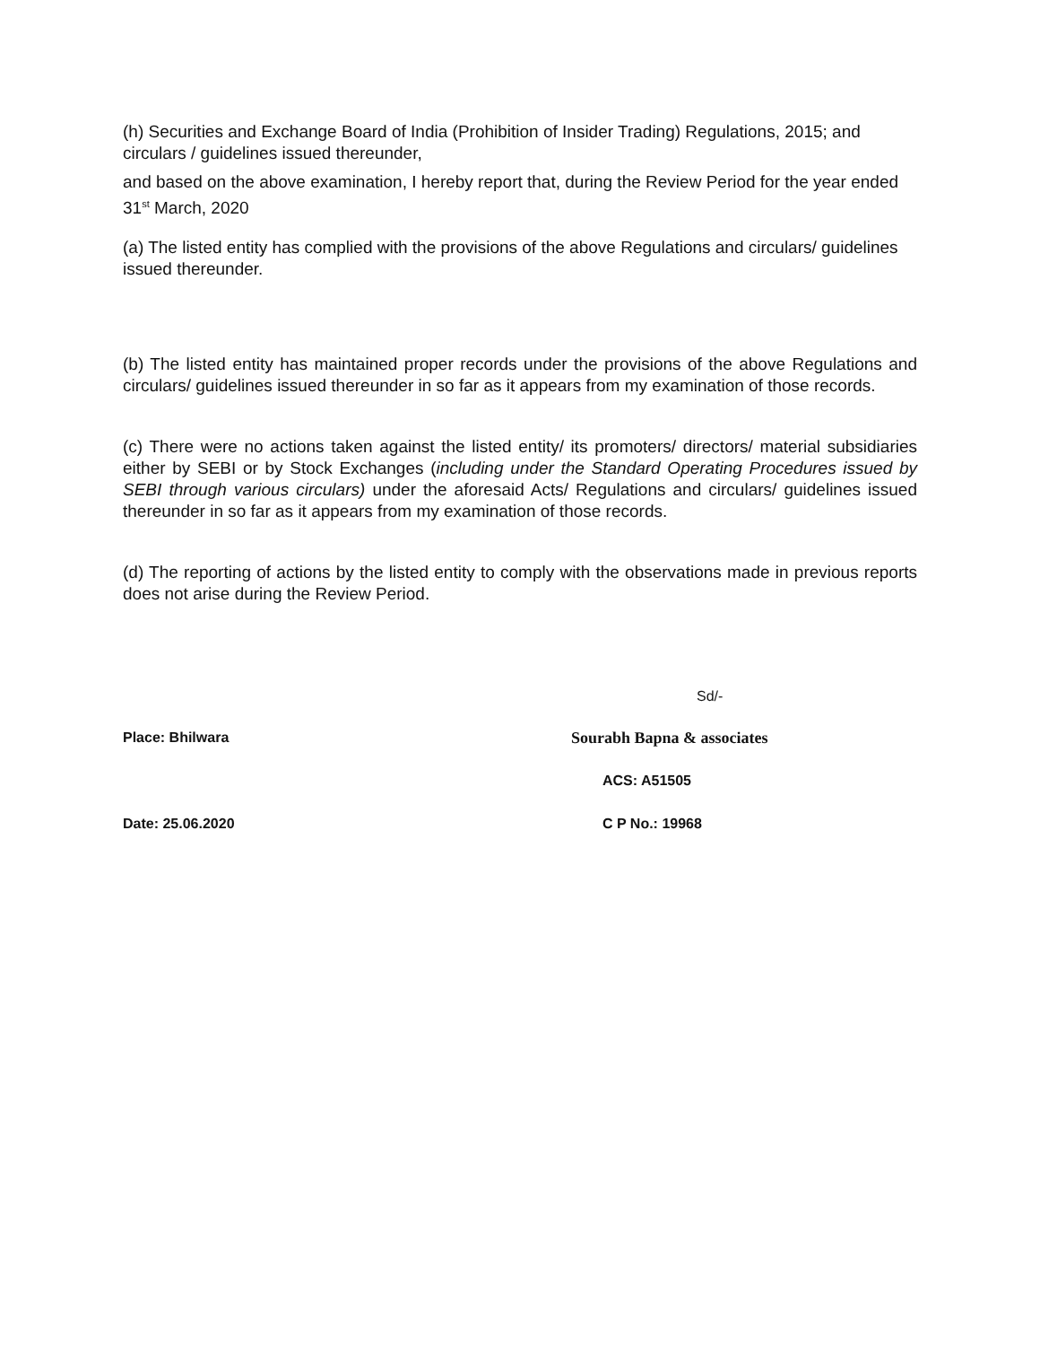(h) Securities and Exchange Board of India (Prohibition of Insider Trading) Regulations, 2015; and circulars / guidelines issued thereunder,
and based on the above examination, I hereby report that, during the Review Period for the year ended 31<sup>st</sup> March, 2020
(a) The listed entity has complied with the provisions of the above Regulations and circulars/ guidelines issued thereunder.
(b) The listed entity has maintained proper records under the provisions of the above Regulations and circulars/ guidelines issued thereunder in so far as it appears from my examination of those records.
(c) There were no actions taken against the listed entity/ its promoters/ directors/ material subsidiaries either by SEBI or by Stock Exchanges (including under the Standard Operating Procedures issued by SEBI through various circulars) under the aforesaid Acts/ Regulations and circulars/ guidelines issued thereunder in so far as it appears from my examination of those records.
(d) The reporting of actions by the listed entity to comply with the observations made in previous reports does not arise during the Review Period.
Sd/-
Place: Bhilwara Sourabh Bapna & associates
ACS: A51505
Date: 25.06.2020 C P No.: 19968